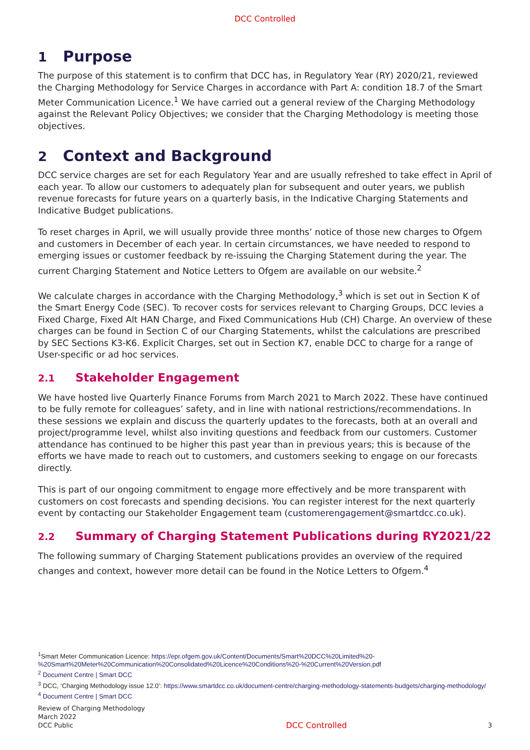DCC Controlled
1 Purpose
The purpose of this statement is to confirm that DCC has, in Regulatory Year (RY) 2020/21, reviewed the Charging Methodology for Service Charges in accordance with Part A: condition 18.7 of the Smart Meter Communication Licence.<sup>1</sup> We have carried out a general review of the Charging Methodology against the Relevant Policy Objectives; we consider that the Charging Methodology is meeting those objectives.
2 Context and Background
DCC service charges are set for each Regulatory Year and are usually refreshed to take effect in April of each year. To allow our customers to adequately plan for subsequent and outer years, we publish revenue forecasts for future years on a quarterly basis, in the Indicative Charging Statements and Indicative Budget publications.
To reset charges in April, we will usually provide three months’ notice of those new charges to Ofgem and customers in December of each year. In certain circumstances, we have needed to respond to emerging issues or customer feedback by re-issuing the Charging Statement during the year. The current Charging Statement and Notice Letters to Ofgem are available on our website.<sup>2</sup>
We calculate charges in accordance with the Charging Methodology,<sup>3</sup> which is set out in Section K of the Smart Energy Code (SEC). To recover costs for services relevant to Charging Groups, DCC levies a Fixed Charge, Fixed Alt HAN Charge, and Fixed Communications Hub (CH) Charge. An overview of these charges can be found in Section C of our Charging Statements, whilst the calculations are prescribed by SEC Sections K3-K6. Explicit Charges, set out in Section K7, enable DCC to charge for a range of User-specific or ad hoc services.
2.1 Stakeholder Engagement
We have hosted live Quarterly Finance Forums from March 2021 to March 2022. These have continued to be fully remote for colleagues’ safety, and in line with national restrictions/recommendations. In these sessions we explain and discuss the quarterly updates to the forecasts, both at an overall and project/programme level, whilst also inviting questions and feedback from our customers. Customer attendance has continued to be higher this past year than in previous years; this is because of the efforts we have made to reach out to customers, and customers seeking to engage on our forecasts directly.
This is part of our ongoing commitment to engage more effectively and be more transparent with customers on cost forecasts and spending decisions. You can register interest for the next quarterly event by contacting our Stakeholder Engagement team (customerengagement@smartdcc.co.uk).
2.2 Summary of Charging Statement Publications during RY2021/22
The following summary of Charging Statement publications provides an overview of the required changes and context, however more detail can be found in the Notice Letters to Ofgem.<sup>4</sup>
<sup>1</sup> Smart Meter Communication Licence: https://epr.ofgem.gov.uk/Content/Documents/Smart%20DCC%20Limited%20-%20Smart%20Meter%20Communication%20Consolidated%20Licence%20Conditions%20-%20Current%20Version.pdf
<sup>2</sup> Document Centre | Smart DCC
<sup>3</sup> DCC, ‘Charging Methodology issue 12.0’: https://www.smartdcc.co.uk/document-centre/charging-methodology-statements-budgets/charging-methodology/
<sup>4</sup> Document Centre | Smart DCC
Review of Charging Methodology
March 2022
DCC Public
DCC Controlled
3